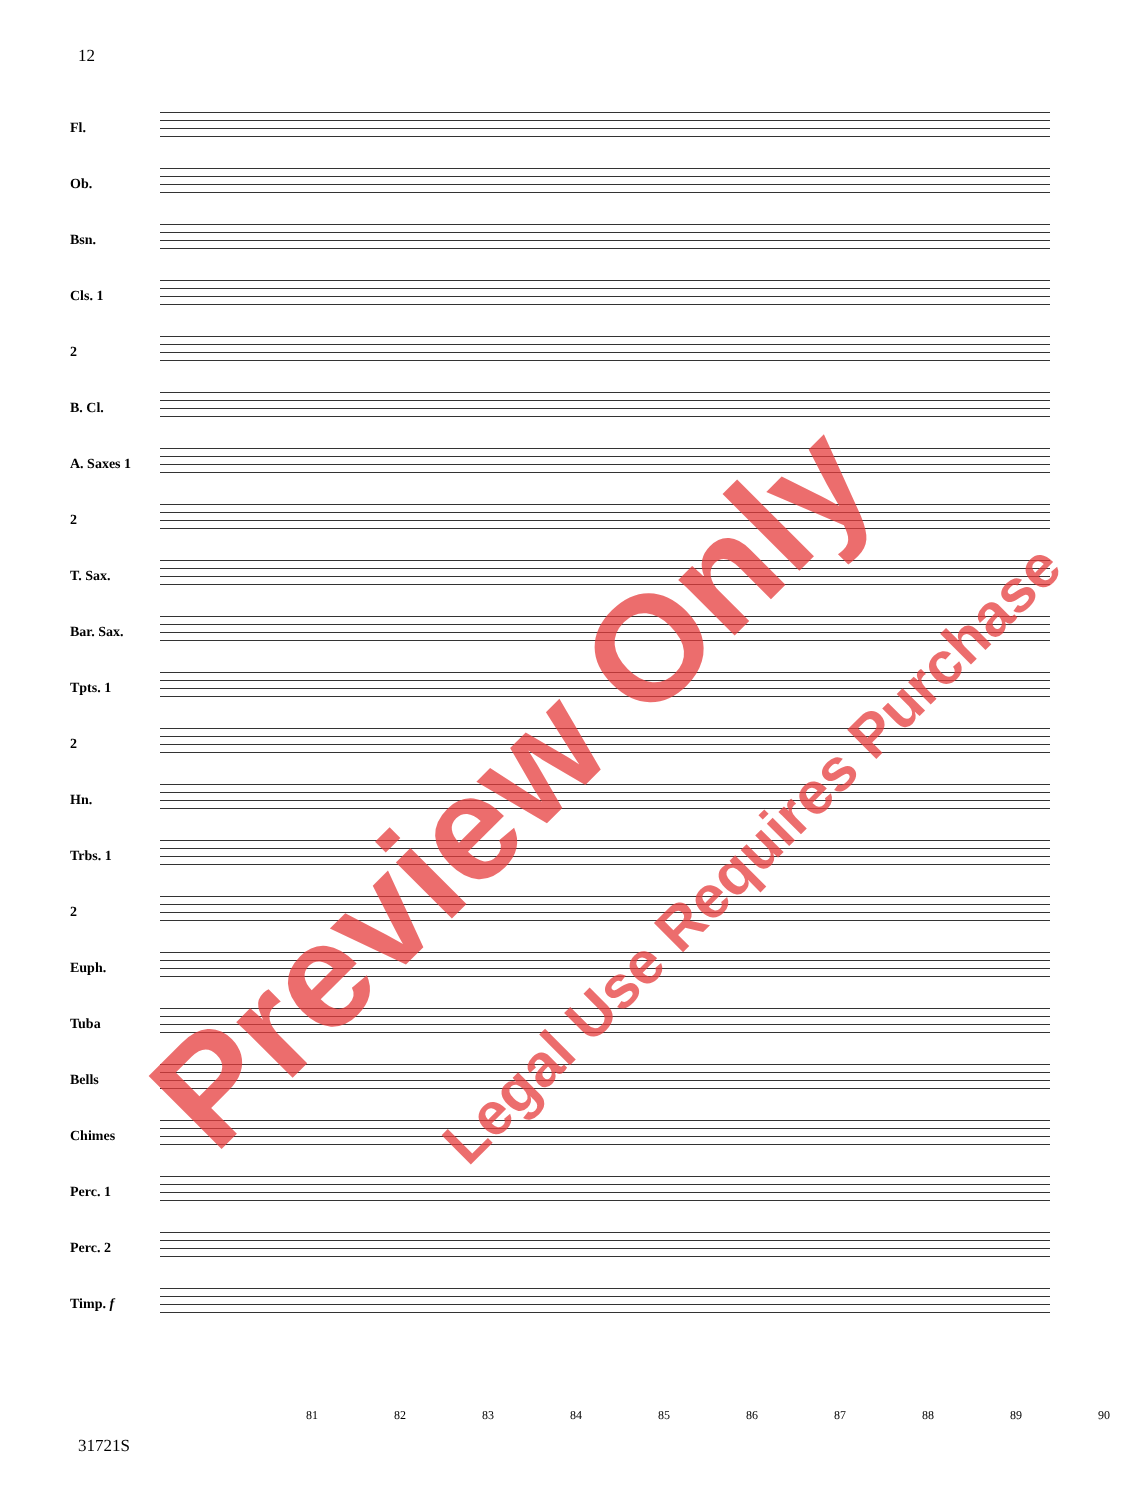12
Fl.
Ob.
Bsn.
Cls. 1
2
B. Cl.
A. Saxes 1
2
T. Sax.
Bar. Sax.
Tpts. 1
2
Hn.
Trbs. 1
2
Euph.
Tuba
Bells
Chimes
Perc. 1
Perc. 2
Timp. f
81 82 83 84 85 86 87 88 89 90
31721S
Preview Only Legal Use Requires Purchase